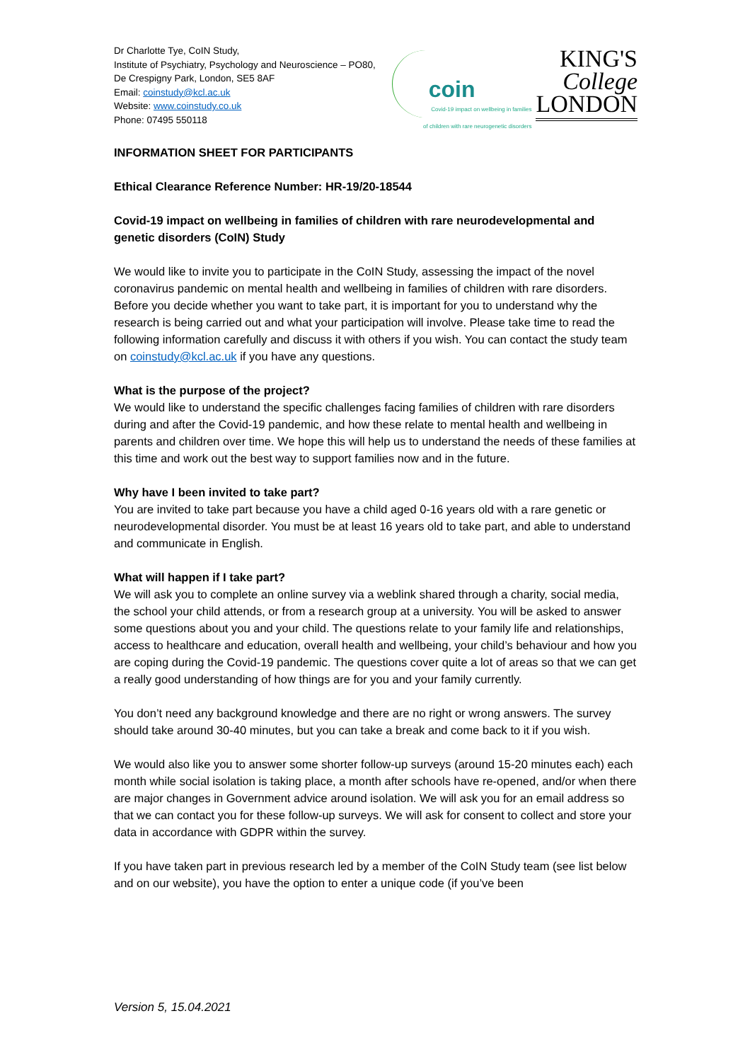Dr Charlotte Tye, CoIN Study,
Institute of Psychiatry, Psychology and Neuroscience – PO80,
De Crespigny Park, London, SE5 8AF
Email: coinstudy@kcl.ac.uk
Website: www.coinstudy.co.uk
Phone: 07495 550118
coin
Covid-19 impact on wellbeing in families
of children with rare neurogenetic disorders
KING'S
College
LONDON
INFORMATION SHEET FOR PARTICIPANTS
Ethical Clearance Reference Number: HR-19/20-18544
Covid-19 impact on wellbeing in families of children with rare neurodevelopmental and genetic disorders (CoIN) Study
We would like to invite you to participate in the CoIN Study, assessing the impact of the novel coronavirus pandemic on mental health and wellbeing in families of children with rare disorders. Before you decide whether you want to take part, it is important for you to understand why the research is being carried out and what your participation will involve. Please take time to read the following information carefully and discuss it with others if you wish. You can contact the study team on coinstudy@kcl.ac.uk if you have any questions.
What is the purpose of the project?
We would like to understand the specific challenges facing families of children with rare disorders during and after the Covid-19 pandemic, and how these relate to mental health and wellbeing in parents and children over time. We hope this will help us to understand the needs of these families at this time and work out the best way to support families now and in the future.
Why have I been invited to take part?
You are invited to take part because you have a child aged 0-16 years old with a rare genetic or neurodevelopmental disorder. You must be at least 16 years old to take part, and able to understand and communicate in English.
What will happen if I take part?
We will ask you to complete an online survey via a weblink shared through a charity, social media, the school your child attends, or from a research group at a university. You will be asked to answer some questions about you and your child. The questions relate to your family life and relationships, access to healthcare and education, overall health and wellbeing, your child’s behaviour and how you are coping during the Covid-19 pandemic. The questions cover quite a lot of areas so that we can get a really good understanding of how things are for you and your family currently.
You don’t need any background knowledge and there are no right or wrong answers. The survey should take around 30-40 minutes, but you can take a break and come back to it if you wish.
We would also like you to answer some shorter follow-up surveys (around 15-20 minutes each) each month while social isolation is taking place, a month after schools have re-opened, and/or when there are major changes in Government advice around isolation. We will ask you for an email address so that we can contact you for these follow-up surveys. We will ask for consent to collect and store your data in accordance with GDPR within the survey.
If you have taken part in previous research led by a member of the CoIN Study team (see list below and on our website), you have the option to enter a unique code (if you’ve been
Version 5, 15.04.2021